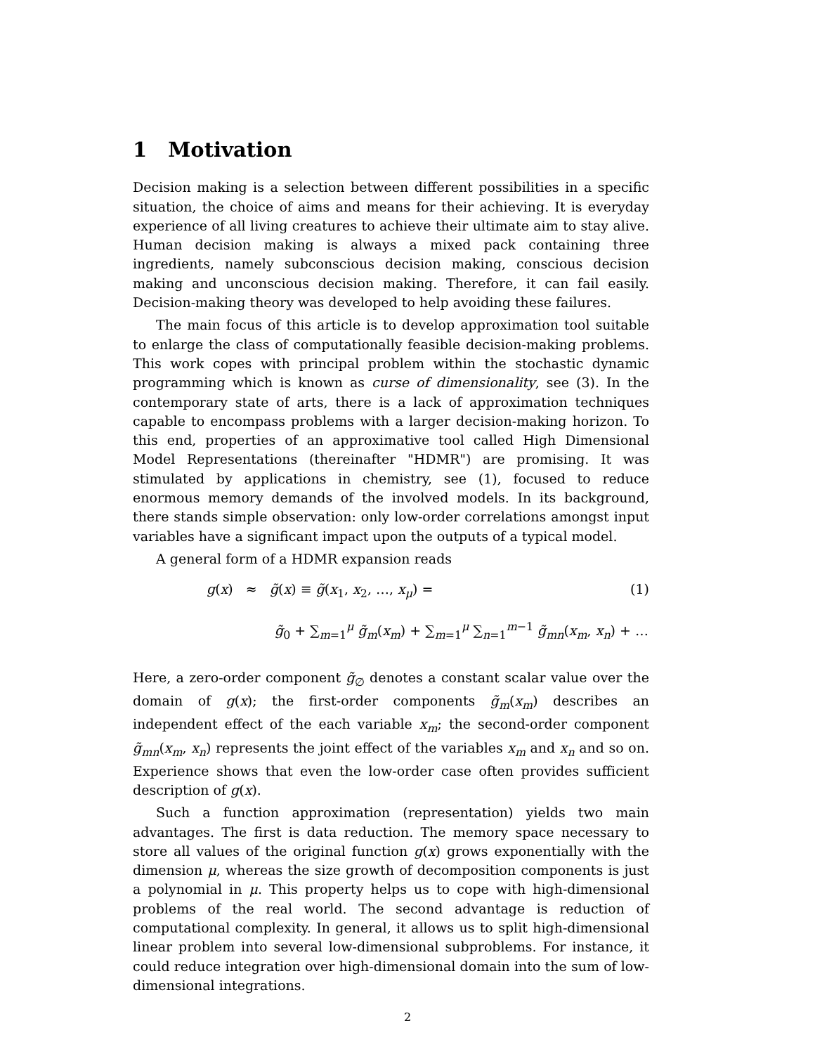1 Motivation
Decision making is a selection between different possibilities in a specific situation, the choice of aims and means for their achieving. It is everyday experience of all living creatures to achieve their ultimate aim to stay alive. Human decision making is always a mixed pack containing three ingredients, namely subconscious decision making, conscious decision making and unconscious decision making. Therefore, it can fail easily. Decision-making theory was developed to help avoiding these failures.
The main focus of this article is to develop approximation tool suitable to enlarge the class of computationally feasible decision-making problems. This work copes with principal problem within the stochastic dynamic programming which is known as curse of dimensionality, see (3). In the contemporary state of arts, there is a lack of approximation techniques capable to encompass problems with a larger decision-making horizon. To this end, properties of an approximative tool called High Dimensional Model Representations (thereinafter "HDMR") are promising. It was stimulated by applications in chemistry, see (1), focused to reduce enormous memory demands of the involved models. In its background, there stands simple observation: only low-order correlations amongst input variables have a significant impact upon the outputs of a typical model.
A general form of a HDMR expansion reads
g(x) ≈ g̃(x) ≡ g̃(x<sub>1</sub>, x<sub>2</sub>, …, x<sub>μ</sub>) =
g̃<sub>0</sub> + ∑<sub>m=1</sub><sup>μ</sup> g̃<sub>m</sub>(x<sub>m</sub>) + ∑<sub>m=1</sub><sup>μ</sup> ∑<sub>n=1</sub><sup>m−1</sup> g̃<sub>mn</sub>(x<sub>m</sub>, x<sub>n</sub>) + …
(1)
Here, a zero-order component g̃<sub>∅</sub> denotes a constant scalar value over the domain of g(x); the first-order components g̃<sub>m</sub>(x<sub>m</sub>) describes an independent effect of the each variable x<sub>m</sub>; the second-order component g̃<sub>mn</sub>(x<sub>m</sub>, x<sub>n</sub>) represents the joint effect of the variables x<sub>m</sub> and x<sub>n</sub> and so on. Experience shows that even the low-order case often provides sufficient description of g(x).
Such a function approximation (representation) yields two main advantages. The first is data reduction. The memory space necessary to store all values of the original function g(x) grows exponentially with the dimension μ, whereas the size growth of decomposition components is just a polynomial in μ. This property helps us to cope with high-dimensional problems of the real world. The second advantage is reduction of computational complexity. In general, it allows us to split high-dimensional linear problem into several low-dimensional subproblems. For instance, it could reduce integration over high-dimensional domain into the sum of low-dimensional integrations.
2